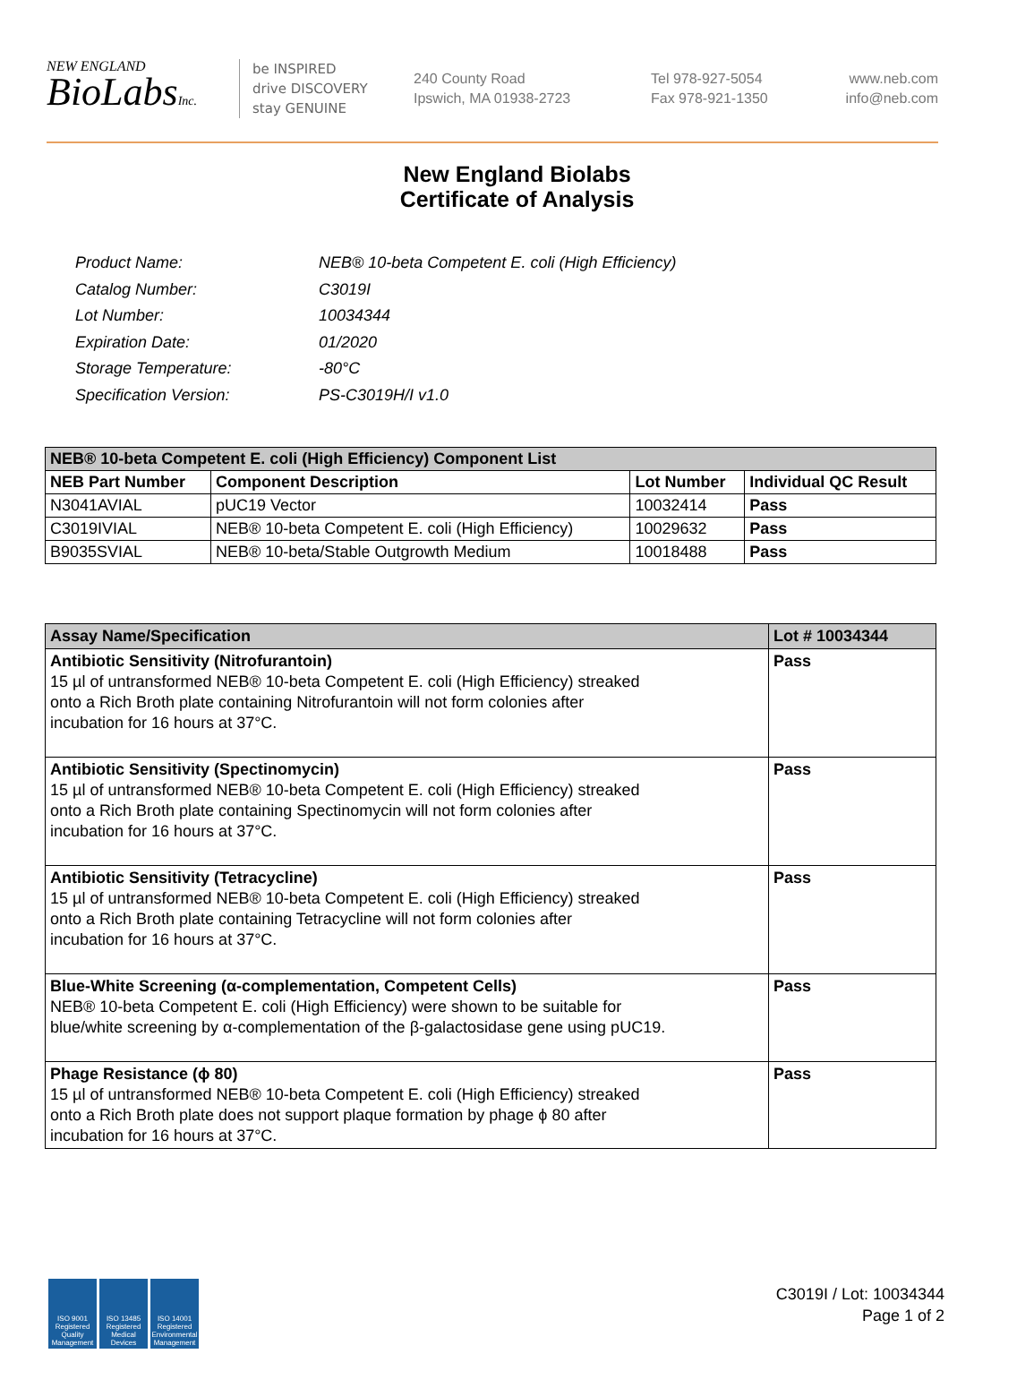NEW ENGLAND
BioLabsInc.
be INSPIRED
drive DISCOVERY
stay GENUINE
240 County Road
Ipswich, MA 01938-2723
Tel 978-927-5054
Fax 978-921-1350
www.neb.com
info@neb.com
New England Biolabs
Certificate of Analysis
| Product Name: | NEB® 10-beta Competent E. coli (High Efficiency) |
| Catalog Number: | C3019I |
| Lot Number: | 10034344 |
| Expiration Date: | 01/2020 |
| Storage Temperature: | -80°C |
| Specification Version: | PS-C3019H/I v1.0 |
| NEB® 10-beta Competent E. coli (High Efficiency) Component List | | | |
| NEB Part Number | Component Description | Lot Number | Individual QC Result |
| N3041AVIAL | pUC19 Vector | 10032414 | Pass |
| C3019IVIAL | NEB® 10-beta Competent E. coli (High Efficiency) | 10029632 | Pass |
| B9035SVIAL | NEB® 10-beta/Stable Outgrowth Medium | 10018488 | Pass |
| Assay Name/Specification | Lot # 10034344 |
| Antibiotic Sensitivity (Nitrofurantoin) 15 µl of untransformed NEB® 10-beta Competent E. coli (High Efficiency) streaked onto a Rich Broth plate containing Nitrofurantoin will not form colonies after incubation for 16 hours at 37°C. | Pass |
| Antibiotic Sensitivity (Spectinomycin) 15 µl of untransformed NEB® 10-beta Competent E. coli (High Efficiency) streaked onto a Rich Broth plate containing Spectinomycin will not form colonies after incubation for 16 hours at 37°C. | Pass |
| Antibiotic Sensitivity (Tetracycline) 15 µl of untransformed NEB® 10-beta Competent E. coli (High Efficiency) streaked onto a Rich Broth plate containing Tetracycline will not form colonies after incubation for 16 hours at 37°C. | Pass |
| Blue-White Screening (α-complementation, Competent Cells) NEB® 10-beta Competent E. coli (High Efficiency) were shown to be suitable for blue/white screening by α-complementation of the β-galactosidase gene using pUC19. | Pass |
| Phage Resistance (ϕ 80) 15 µl of untransformed NEB® 10-beta Competent E. coli (High Efficiency) streaked onto a Rich Broth plate does not support plaque formation by phage ϕ 80 after incubation for 16 hours at 37°C. | Pass |
ISO 9001 Registered Quality Management
ISO 13485 Registered Medical Devices
ISO 14001 Registered Environmental Management
C3019I / Lot: 10034344
Page 1 of 2